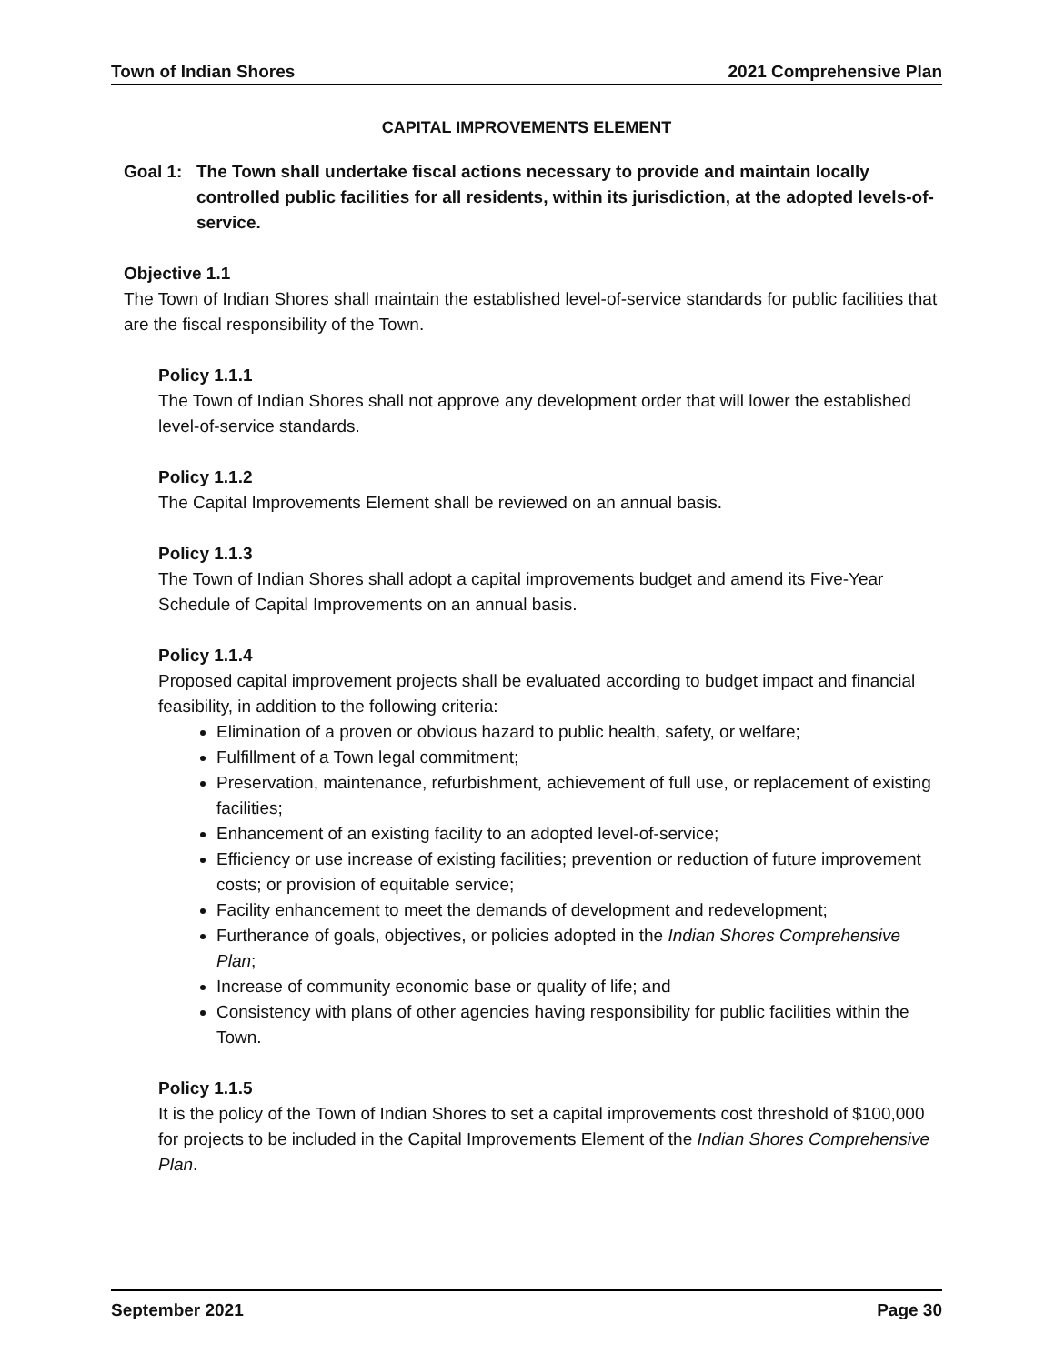Town of Indian Shores 2021 Comprehensive Plan
CAPITAL IMPROVEMENTS ELEMENT
Goal 1: The Town shall undertake fiscal actions necessary to provide and maintain locally controlled public facilities for all residents, within its jurisdiction, at the adopted levels-of-service.
Objective 1.1
The Town of Indian Shores shall maintain the established level-of-service standards for public facilities that are the fiscal responsibility of the Town.
Policy 1.1.1
The Town of Indian Shores shall not approve any development order that will lower the established level-of-service standards.
Policy 1.1.2
The Capital Improvements Element shall be reviewed on an annual basis.
Policy 1.1.3
The Town of Indian Shores shall adopt a capital improvements budget and amend its Five-Year Schedule of Capital Improvements on an annual basis.
Policy 1.1.4
Proposed capital improvement projects shall be evaluated according to budget impact and financial feasibility, in addition to the following criteria:
Elimination of a proven or obvious hazard to public health, safety, or welfare;
Fulfillment of a Town legal commitment;
Preservation, maintenance, refurbishment, achievement of full use, or replacement of existing facilities;
Enhancement of an existing facility to an adopted level-of-service;
Efficiency or use increase of existing facilities; prevention or reduction of future improvement costs; or provision of equitable service;
Facility enhancement to meet the demands of development and redevelopment;
Furtherance of goals, objectives, or policies adopted in the Indian Shores Comprehensive Plan;
Increase of community economic base or quality of life; and
Consistency with plans of other agencies having responsibility for public facilities within the Town.
Policy 1.1.5
It is the policy of the Town of Indian Shores to set a capital improvements cost threshold of $100,000 for projects to be included in the Capital Improvements Element of the Indian Shores Comprehensive Plan.
September 2021 Page 30